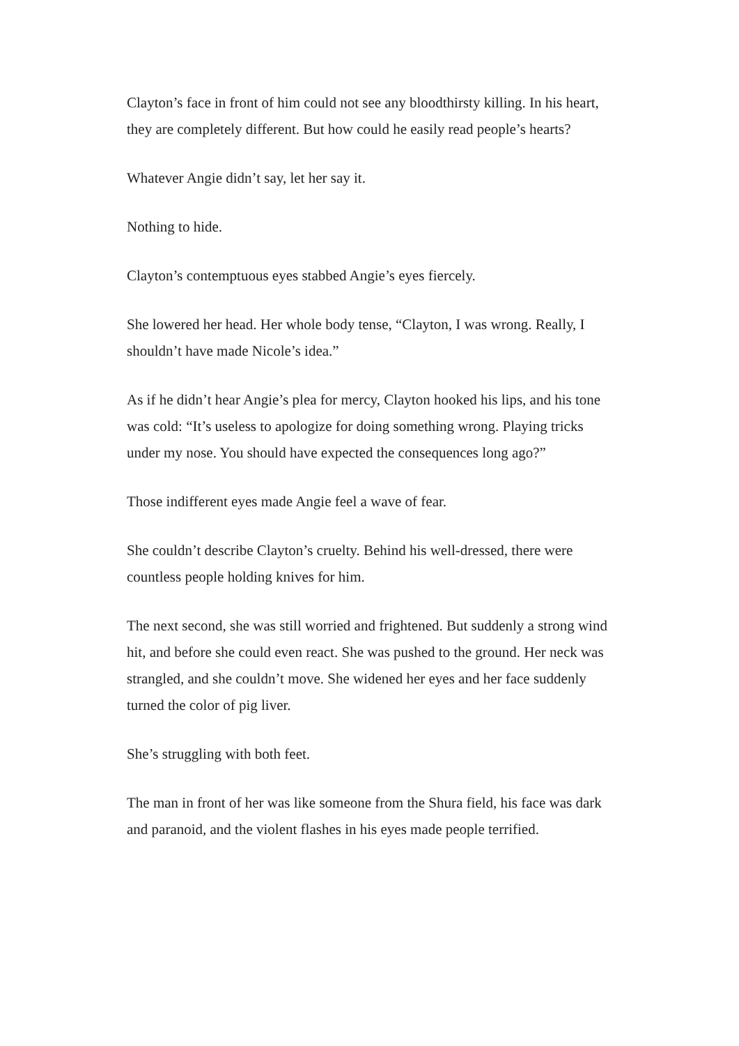Clayton’s face in front of him could not see any bloodthirsty killing. In his heart, they are completely different. But how could he easily read people’s hearts?
Whatever Angie didn’t say, let her say it.
Nothing to hide.
Clayton’s contemptuous eyes stabbed Angie’s eyes fiercely.
She lowered her head. Her whole body tense, “Clayton, I was wrong. Really, I shouldn’t have made Nicole’s idea.”
As if he didn’t hear Angie’s plea for mercy, Clayton hooked his lips, and his tone was cold: “It’s useless to apologize for doing something wrong. Playing tricks under my nose. You should have expected the consequences long ago?”
Those indifferent eyes made Angie feel a wave of fear.
She couldn’t describe Clayton’s cruelty. Behind his well-dressed, there were countless people holding knives for him.
The next second, she was still worried and frightened. But suddenly a strong wind hit, and before she could even react. She was pushed to the ground. Her neck was strangled, and she couldn’t move. She widened her eyes and her face suddenly turned the color of pig liver.
She’s struggling with both feet.
The man in front of her was like someone from the Shura field, his face was dark and paranoid, and the violent flashes in his eyes made people terrified.